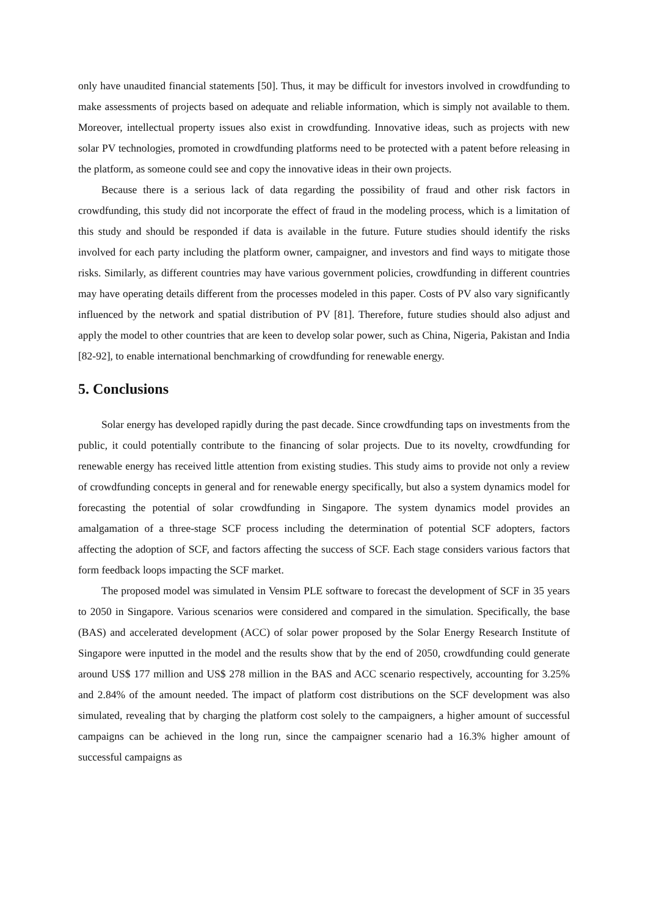only have unaudited financial statements [50]. Thus, it may be difficult for investors involved in crowdfunding to make assessments of projects based on adequate and reliable information, which is simply not available to them. Moreover, intellectual property issues also exist in crowdfunding. Innovative ideas, such as projects with new solar PV technologies, promoted in crowdfunding platforms need to be protected with a patent before releasing in the platform, as someone could see and copy the innovative ideas in their own projects.
Because there is a serious lack of data regarding the possibility of fraud and other risk factors in crowdfunding, this study did not incorporate the effect of fraud in the modeling process, which is a limitation of this study and should be responded if data is available in the future. Future studies should identify the risks involved for each party including the platform owner, campaigner, and investors and find ways to mitigate those risks. Similarly, as different countries may have various government policies, crowdfunding in different countries may have operating details different from the processes modeled in this paper. Costs of PV also vary significantly influenced by the network and spatial distribution of PV [81]. Therefore, future studies should also adjust and apply the model to other countries that are keen to develop solar power, such as China, Nigeria, Pakistan and India [82-92], to enable international benchmarking of crowdfunding for renewable energy.
5. Conclusions
Solar energy has developed rapidly during the past decade. Since crowdfunding taps on investments from the public, it could potentially contribute to the financing of solar projects. Due to its novelty, crowdfunding for renewable energy has received little attention from existing studies. This study aims to provide not only a review of crowdfunding concepts in general and for renewable energy specifically, but also a system dynamics model for forecasting the potential of solar crowdfunding in Singapore. The system dynamics model provides an amalgamation of a three-stage SCF process including the determination of potential SCF adopters, factors affecting the adoption of SCF, and factors affecting the success of SCF. Each stage considers various factors that form feedback loops impacting the SCF market.
The proposed model was simulated in Vensim PLE software to forecast the development of SCF in 35 years to 2050 in Singapore. Various scenarios were considered and compared in the simulation. Specifically, the base (BAS) and accelerated development (ACC) of solar power proposed by the Solar Energy Research Institute of Singapore were inputted in the model and the results show that by the end of 2050, crowdfunding could generate around US$ 177 million and US$ 278 million in the BAS and ACC scenario respectively, accounting for 3.25% and 2.84% of the amount needed. The impact of platform cost distributions on the SCF development was also simulated, revealing that by charging the platform cost solely to the campaigners, a higher amount of successful campaigns can be achieved in the long run, since the campaigner scenario had a 16.3% higher amount of successful campaigns as